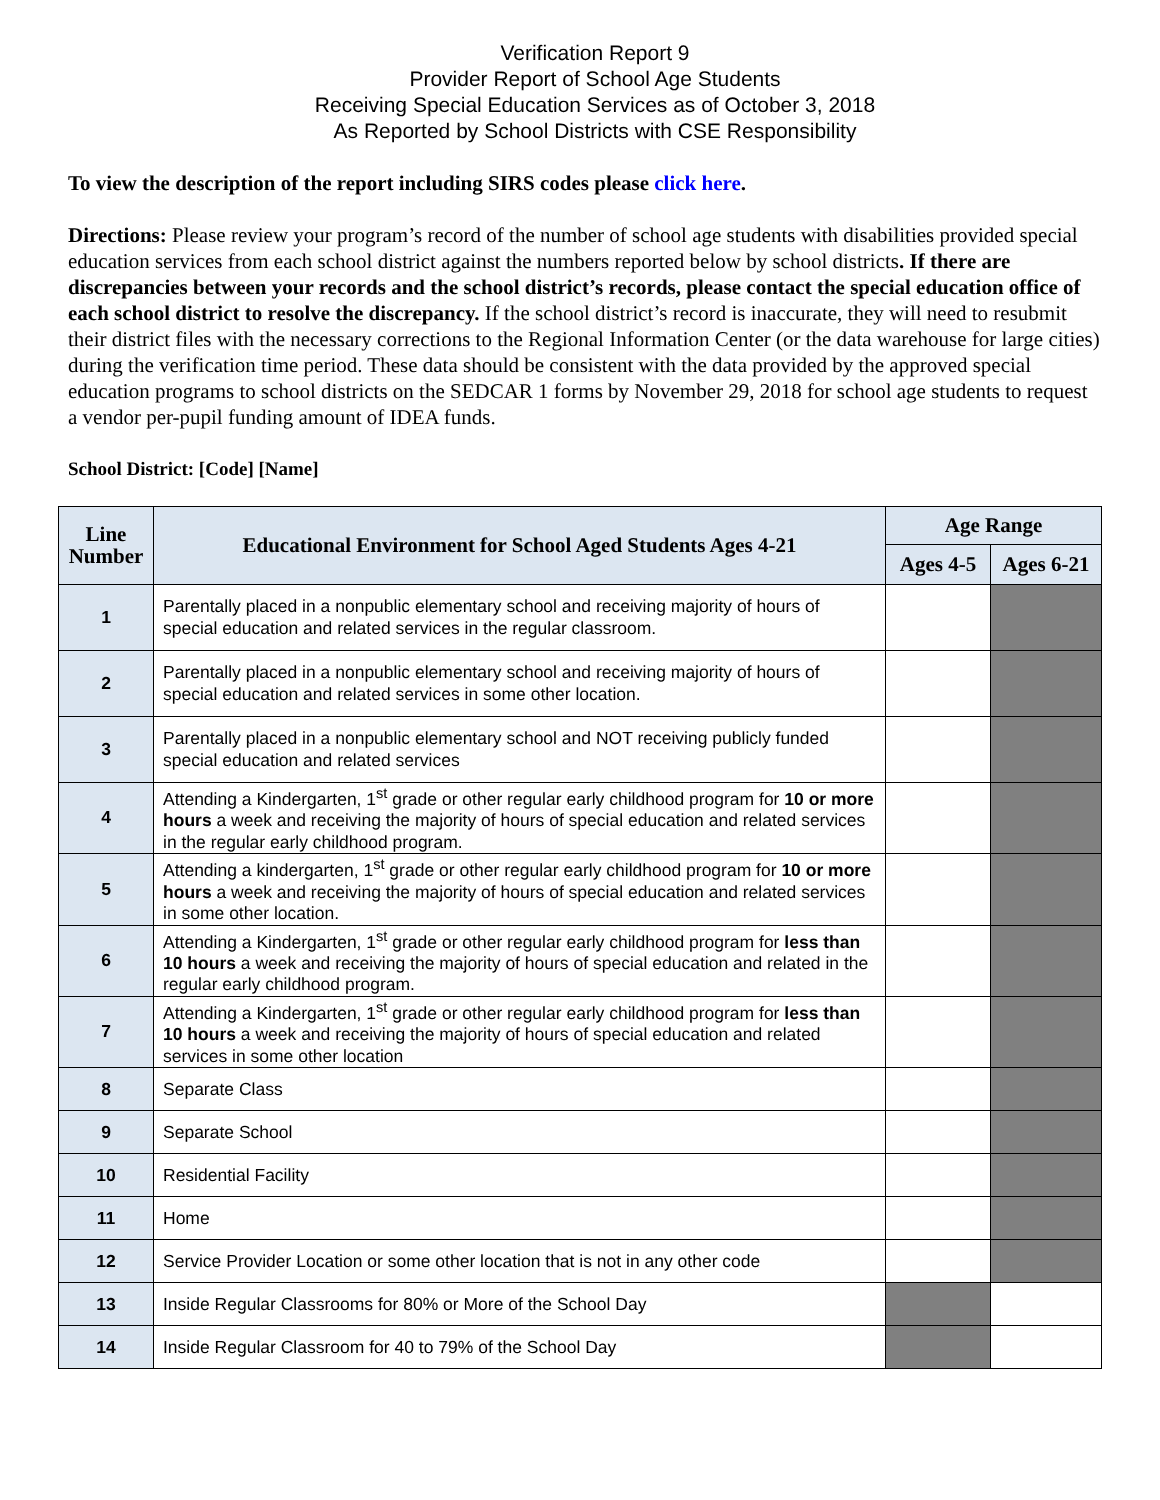Verification Report 9
Provider Report of School Age Students
Receiving Special Education Services as of October 3, 2018
As Reported by School Districts with CSE Responsibility
To view the description of the report including SIRS codes please click here.
Directions: Please review your program’s record of the number of school age students with disabilities provided special education services from each school district against the numbers reported below by school districts. If there are discrepancies between your records and the school district’s records, please contact the special education office of each school district to resolve the discrepancy. If the school district’s record is inaccurate, they will need to resubmit their district files with the necessary corrections to the Regional Information Center (or the data warehouse for large cities) during the verification time period. These data should be consistent with the data provided by the approved special education programs to school districts on the SEDCAR 1 forms by November 29, 2018 for school age students to request a vendor per-pupil funding amount of IDEA funds.
School District: [Code] [Name]
| Line Number | Educational Environment for School Aged Students Ages 4-21 | Age Range | |
| --- | --- | --- | --- |
| | | Ages 4-5 | Ages 6-21 |
| 1 | Parentally placed in a nonpublic elementary school and receiving majority of hours of special education and related services in the regular classroom. | | |
| 2 | Parentally placed in a nonpublic elementary school and receiving majority of hours of special education and related services in some other location. | | |
| 3 | Parentally placed in a nonpublic elementary school and NOT receiving publicly funded special education and related services | | |
| 4 | Attending a Kindergarten, 1<sup>st</sup> grade or other regular early childhood program for 10 or more hours a week and receiving the majority of hours of special education and related services in the regular early childhood program. | | |
| 5 | Attending a kindergarten, 1<sup>st</sup> grade or other regular early childhood program for 10 or more hours a week and receiving the majority of hours of special education and related services in some other location. | | |
| 6 | Attending a Kindergarten, 1<sup>st</sup> grade or other regular early childhood program for less than 10 hours a week and receiving the majority of hours of special education and related in the regular early childhood program. | | |
| 7 | Attending a Kindergarten, 1<sup>st</sup> grade or other regular early childhood program for less than 10 hours a week and receiving the majority of hours of special education and related services in some other location | | |
| 8 | Separate Class | | |
| 9 | Separate School | | |
| 10 | Residential Facility | | |
| 11 | Home | | |
| 12 | Service Provider Location or some other location that is not in any other code | | |
| 13 | Inside Regular Classrooms for 80% or More of the School Day | | |
| 14 | Inside Regular Classroom for 40 to 79% of the School Day | | |